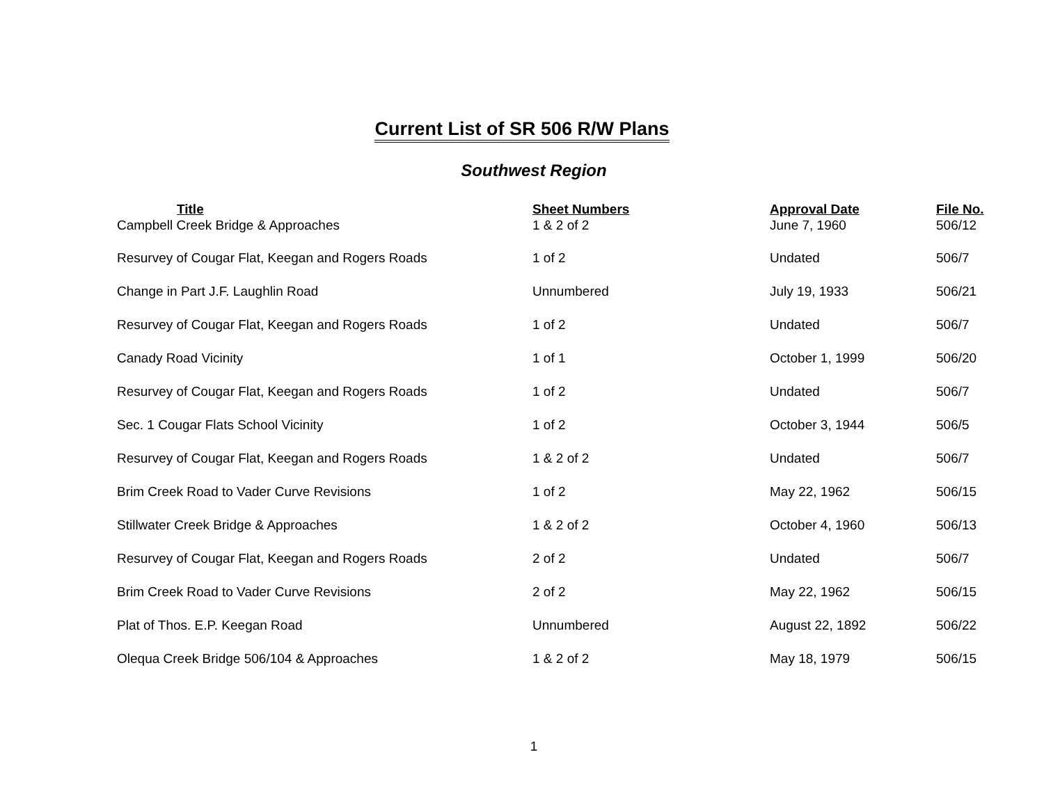Current List of SR 506 R/W Plans
Southwest Region
| Title | Sheet Numbers | Approval Date | File No. |
| --- | --- | --- | --- |
| Campbell Creek Bridge & Approaches | 1 & 2 of 2 | June 7, 1960 | 506/12 |
| Resurvey of Cougar Flat, Keegan and Rogers Roads | 1 of 2 | Undated | 506/7 |
| Change in Part J.F. Laughlin Road | Unnumbered | July 19, 1933 | 506/21 |
| Resurvey of Cougar Flat, Keegan and Rogers Roads | 1 of 2 | Undated | 506/7 |
| Canady Road Vicinity | 1 of 1 | October 1, 1999 | 506/20 |
| Resurvey of Cougar Flat, Keegan and Rogers Roads | 1 of 2 | Undated | 506/7 |
| Sec. 1 Cougar Flats School Vicinity | 1 of 2 | October 3, 1944 | 506/5 |
| Resurvey of Cougar Flat, Keegan and Rogers Roads | 1 & 2 of 2 | Undated | 506/7 |
| Brim Creek Road to Vader Curve Revisions | 1 of 2 | May 22, 1962 | 506/15 |
| Stillwater Creek Bridge & Approaches | 1 & 2 of 2 | October 4, 1960 | 506/13 |
| Resurvey of Cougar Flat, Keegan and Rogers Roads | 2 of 2 | Undated | 506/7 |
| Brim Creek Road to Vader Curve Revisions | 2 of 2 | May 22, 1962 | 506/15 |
| Plat of Thos. E.P. Keegan Road | Unnumbered | August 22, 1892 | 506/22 |
| Olequa Creek Bridge 506/104 & Approaches | 1 & 2 of 2 | May 18, 1979 | 506/15 |
1